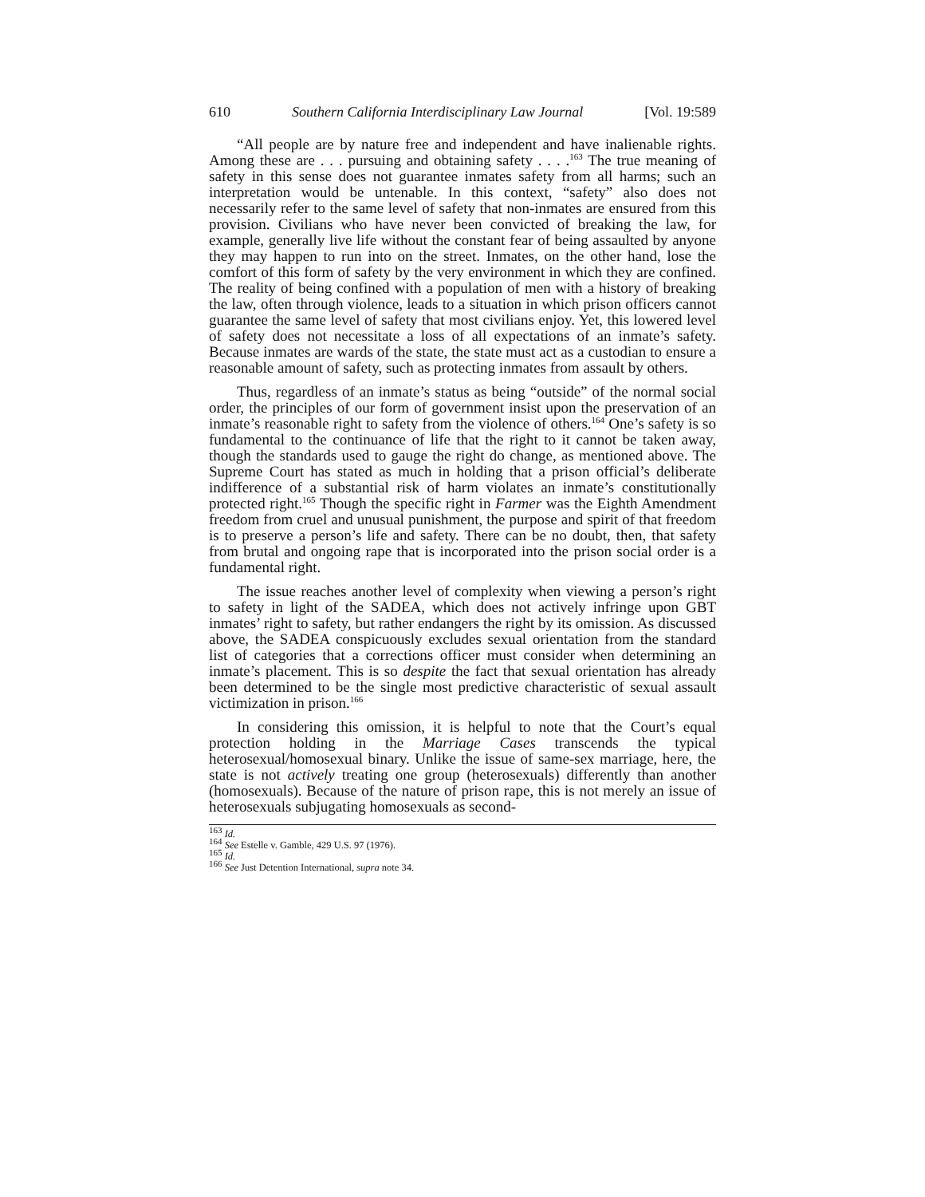610 Southern California Interdisciplinary Law Journal [Vol. 19:589
“All people are by nature free and independent and have inalienable rights. Among these are . . . pursuing and obtaining safety . . . .<sup>163</sup> The true meaning of safety in this sense does not guarantee inmates safety from all harms; such an interpretation would be untenable. In this context, “safety” also does not necessarily refer to the same level of safety that non-inmates are ensured from this provision. Civilians who have never been convicted of breaking the law, for example, generally live life without the constant fear of being assaulted by anyone they may happen to run into on the street. Inmates, on the other hand, lose the comfort of this form of safety by the very environment in which they are confined. The reality of being confined with a population of men with a history of breaking the law, often through violence, leads to a situation in which prison officers cannot guarantee the same level of safety that most civilians enjoy. Yet, this lowered level of safety does not necessitate a loss of all expectations of an inmate’s safety. Because inmates are wards of the state, the state must act as a custodian to ensure a reasonable amount of safety, such as protecting inmates from assault by others.
Thus, regardless of an inmate’s status as being “outside” of the normal social order, the principles of our form of government insist upon the preservation of an inmate’s reasonable right to safety from the violence of others.<sup>164</sup> One’s safety is so fundamental to the continuance of life that the right to it cannot be taken away, though the standards used to gauge the right do change, as mentioned above. The Supreme Court has stated as much in holding that a prison official’s deliberate indifference of a substantial risk of harm violates an inmate’s constitutionally protected right.<sup>165</sup> Though the specific right in Farmer was the Eighth Amendment freedom from cruel and unusual punishment, the purpose and spirit of that freedom is to preserve a person’s life and safety. There can be no doubt, then, that safety from brutal and ongoing rape that is incorporated into the prison social order is a fundamental right.
The issue reaches another level of complexity when viewing a person’s right to safety in light of the SADEA, which does not actively infringe upon GBT inmates’ right to safety, but rather endangers the right by its omission. As discussed above, the SADEA conspicuously excludes sexual orientation from the standard list of categories that a corrections officer must consider when determining an inmate’s placement. This is so despite the fact that sexual orientation has already been determined to be the single most predictive characteristic of sexual assault victimization in prison.<sup>166</sup>
In considering this omission, it is helpful to note that the Court’s equal protection holding in the Marriage Cases transcends the typical heterosexual/homosexual binary. Unlike the issue of same-sex marriage, here, the state is not actively treating one group (heterosexuals) differently than another (homosexuals). Because of the nature of prison rape, this is not merely an issue of heterosexuals subjugating homosexuals as second-
<sup>163</sup> Id.
<sup>164</sup> See Estelle v. Gamble, 429 U.S. 97 (1976).
<sup>165</sup> Id.
<sup>166</sup> See Just Detention International, supra note 34.